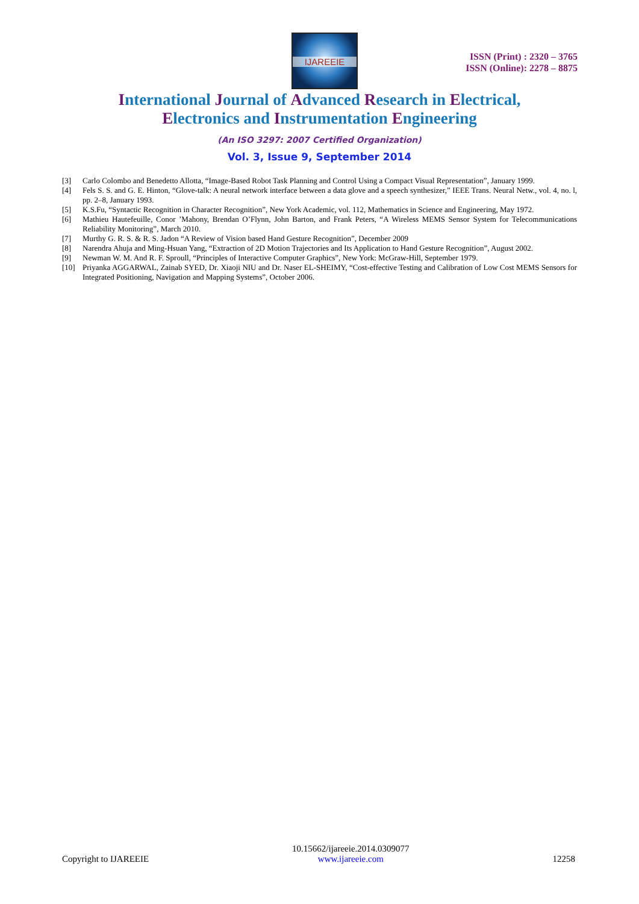IJAREEIE
ISSN (Print) : 2320 – 3765
ISSN (Online): 2278 – 8875
International Journal of Advanced Research in Electrical,
Electronics and Instrumentation Engineering
(An ISO 3297: 2007 Certified Organization)
Vol. 3, Issue 9, September 2014
[3] Carlo Colombo and Benedetto Allotta, “Image-Based Robot Task Planning and Control Using a Compact Visual Representation”, January 1999.
[4] Fels S. S. and G. E. Hinton, “Glove-talk: A neural network interface between a data glove and a speech synthesizer,” IEEE Trans. Neural Netw., vol. 4, no. l, pp. 2–8, January 1993.
[5] K.S.Fu, “Syntactic Recognition in Character Recognition”, New York Academic, vol. 112, Mathematics in Science and Engineering, May 1972.
[6] Mathieu Hautefeuille, Conor ’Mahony, Brendan O’Flynn, John Barton, and Frank Peters, “A Wireless MEMS Sensor System for Telecommunications Reliability Monitoring”, March 2010.
[7] Murthy G. R. S. & R. S. Jadon “A Review of Vision based Hand Gesture Recognition”, December 2009
[8] Narendra Ahuja and Ming-Hsuan Yang, “Extraction of 2D Motion Trajectories and Its Application to Hand Gesture Recognition”, August 2002.
[9] Newman W. M. And R. F. Sproull, “Principles of Interactive Computer Graphics”, New York: McGraw-Hill, September 1979.
[10] Priyanka AGGARWAL, Zainab SYED, Dr. Xiaoji NIU and Dr. Naser EL-SHEIMY, “Cost-effective Testing and Calibration of Low Cost MEMS Sensors for Integrated Positioning, Navigation and Mapping Systems”, October 2006.
Copyright to IJAREEIE 10.15662/ijareeie.2014.0309077
www.ijareeie.com 12258